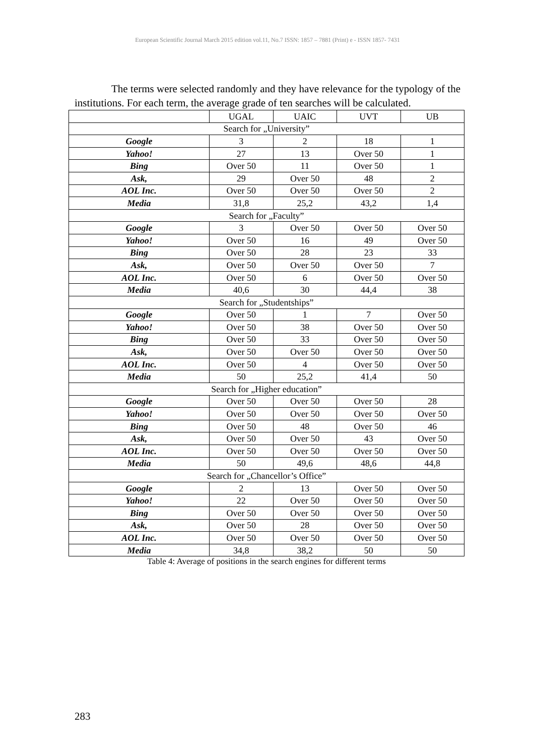European Scientific Journal March 2015 edition vol.11, No.7 ISSN: 1857 – 7881 (Print) e - ISSN 1857- 7431
The terms were selected randomly and they have relevance for the typology of the institutions. For each term, the average grade of ten searches will be calculated.
| | UGAL | UAIC | UVT | UB |
| --- | --- | --- | --- | --- |
| Search for „University” | | | | |
| Google | 3 | 2 | 18 | 1 |
| Yahoo! | 27 | 13 | Over 50 | 1 |
| Bing | Over 50 | 11 | Over 50 | 1 |
| Ask, | 29 | Over 50 | 48 | 2 |
| AOL Inc. | Over 50 | Over 50 | Over 50 | 2 |
| Media | 31,8 | 25,2 | 43,2 | 1,4 |
| Search for „Faculty” | | | | |
| Google | 3 | Over 50 | Over 50 | Over 50 |
| Yahoo! | Over 50 | 16 | 49 | Over 50 |
| Bing | Over 50 | 28 | 23 | 33 |
| Ask, | Over 50 | Over 50 | Over 50 | 7 |
| AOL Inc. | Over 50 | 6 | Over 50 | Over 50 |
| Media | 40,6 | 30 | 44,4 | 38 |
| Search for „Studentships” | | | | |
| Google | Over 50 | 1 | 7 | Over 50 |
| Yahoo! | Over 50 | 38 | Over 50 | Over 50 |
| Bing | Over 50 | 33 | Over 50 | Over 50 |
| Ask, | Over 50 | Over 50 | Over 50 | Over 50 |
| AOL Inc. | Over 50 | 4 | Over 50 | Over 50 |
| Media | 50 | 25,2 | 41,4 | 50 |
| Search for „Higher education” | | | | |
| Google | Over 50 | Over 50 | Over 50 | 28 |
| Yahoo! | Over 50 | Over 50 | Over 50 | Over 50 |
| Bing | Over 50 | 48 | Over 50 | 46 |
| Ask, | Over 50 | Over 50 | 43 | Over 50 |
| AOL Inc. | Over 50 | Over 50 | Over 50 | Over 50 |
| Media | 50 | 49,6 | 48,6 | 44,8 |
| Search for „Chancellor’s Office” | | | | |
| Google | 2 | 13 | Over 50 | Over 50 |
| Yahoo! | 22 | Over 50 | Over 50 | Over 50 |
| Bing | Over 50 | Over 50 | Over 50 | Over 50 |
| Ask, | Over 50 | 28 | Over 50 | Over 50 |
| AOL Inc. | Over 50 | Over 50 | Over 50 | Over 50 |
| Media | 34,8 | 38,2 | 50 | 50 |
Table 4: Average of positions in the search engines for different terms
283